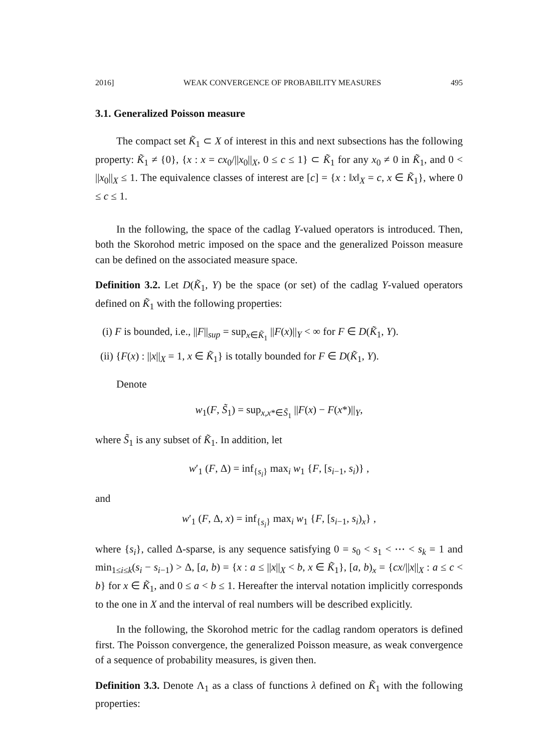2016] WEAK CONVERGENCE OF PROBABILITY MEASURES 495
3.1. Generalized Poisson measure
The compact set K̃<sub>1</sub> ⊂ X of interest in this and next subsections has the following property: K̃<sub>1</sub> ≠ {0}, {x : x = cx<sub>0</sub>/||x<sub>0</sub>||<sub>X</sub>, 0 ≤ c ≤ 1} ⊂ K̃<sub>1</sub> for any x<sub>0</sub> ≠ 0 in K̃<sub>1</sub>, and 0 < ||x<sub>0</sub>||<sub>X</sub> ≤ 1. The equivalence classes of interest are [c] = {x : ‖x‖<sub>X</sub> = c, x ∈ K̃<sub>1</sub>}, where 0 ≤ c ≤ 1.
In the following, the space of the cadlag Y-valued operators is introduced. Then, both the Skorohod metric imposed on the space and the generalized Poisson measure can be defined on the associated measure space.
Definition 3.2. Let D(K̃<sub>1</sub>, Y) be the space (or set) of the cadlag Y-valued operators defined on K̃<sub>1</sub> with the following properties:
(i) F is bounded, i.e., ||F||<sub>sup</sub> = sup<sub>x∈K̃<sub>1</sub></sub> ||F(x)||<sub>Y</sub> < ∞ for F ∈ D(K̃<sub>1</sub>, Y).
(ii) {F(x) : ||x||<sub>X</sub> = 1, x ∈ K̃<sub>1</sub>} is totally bounded for F ∈ D(K̃<sub>1</sub>, Y).
Denote
w<sub>1</sub>(F, S̃<sub>1</sub>) = sup<sub>x,x*∈S̃<sub>1</sub></sub> ||F(x) − F(x*)||<sub>Y</sub>,
where S̃<sub>1</sub> is any subset of K̃<sub>1</sub>. In addition, let
w′<sub>1</sub> (F, Δ) = inf<sub>{s<sub>i</sub>}</sub> max<sub>i</sub> w<sub>1</sub> {F, [s<sub>i−1</sub>, s<sub>i</sub>)} ,
and
w′<sub>1</sub> (F, Δ, x) = inf<sub>{s<sub>i</sub>}</sub> max<sub>i</sub> w<sub>1</sub> {F, [s<sub>i−1</sub>, s<sub>i</sub>)<sub>x</sub>} ,
where {s<sub>i</sub>}, called Δ-sparse, is any sequence satisfying 0 = s<sub>0</sub> < s<sub>1</sub> < ⋯ < s<sub>k</sub> = 1 and min<sub>1≤i≤k</sub>(s<sub>i</sub> − s<sub>i−1</sub>) > Δ, [a, b) = {x : a ≤ ||x||<sub>X</sub> < b, x ∈ K̃<sub>1</sub>}, [a, b)<sub>x</sub> = {cx/||x||<sub>X</sub> : a ≤ c < b} for x ∈ K̃<sub>1</sub>, and 0 ≤ a < b ≤ 1. Hereafter the interval notation implicitly corresponds to the one in X and the interval of real numbers will be described explicitly.
In the following, the Skorohod metric for the cadlag random operators is defined first. The Poisson convergence, the generalized Poisson measure, as weak convergence of a sequence of probability measures, is given then.
Definition 3.3. Denote Λ<sub>1</sub> as a class of functions λ defined on K̃<sub>1</sub> with the following properties: